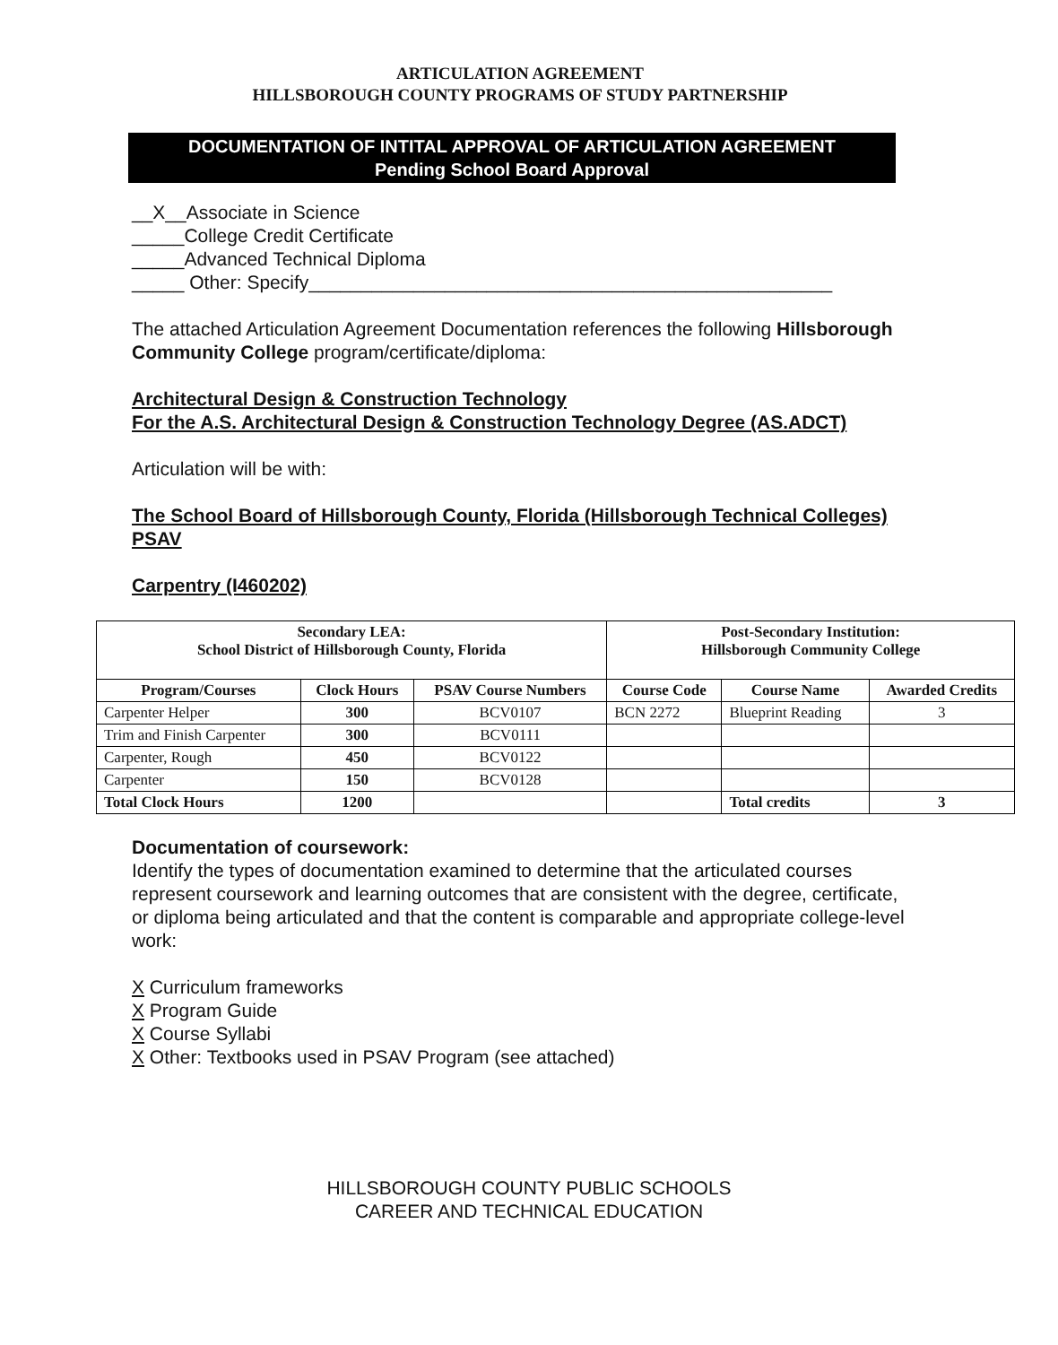ARTICULATION AGREEMENT
HILLSBOROUGH COUNTY PROGRAMS OF STUDY PARTNERSHIP
DOCUMENTATION OF INTITAL APPROVAL OF ARTICULATION AGREEMENT
Pending School Board Approval
__X__Associate in Science
_____College Credit Certificate
_____Advanced Technical Diploma
_____ Other: Specify__________________________________________________
The attached Articulation Agreement Documentation references the following Hillsborough Community College program/certificate/diploma:
Architectural Design & Construction Technology
For the A.S. Architectural Design & Construction Technology Degree (AS.ADCT)
Articulation will be with:
The School Board of Hillsborough County, Florida (Hillsborough Technical Colleges) PSAV
Carpentry (I460202)
| Secondary LEA: School District of Hillsborough County, Florida | | | Post-Secondary Institution: Hillsborough Community College | | |
| --- | --- | --- | --- | --- | --- |
| Program/Courses | Clock Hours | PSAV Course Numbers | Course Code | Course Name | Awarded Credits |
| Carpenter Helper | 300 | BCV0107 | BCN 2272 | Blueprint Reading | 3 |
| Trim and Finish Carpenter | 300 | BCV0111 | | | |
| Carpenter, Rough | 450 | BCV0122 | | | |
| Carpenter | 150 | BCV0128 | | | |
| Total Clock Hours | 1200 | | | Total credits | 3 |
Documentation of coursework:
Identify the types of documentation examined to determine that the articulated courses represent coursework and learning outcomes that are consistent with the degree, certificate, or diploma being articulated and that the content is comparable and appropriate college-level work:
X Curriculum frameworks
X Program Guide
X Course Syllabi
X Other: Textbooks used in PSAV Program (see attached)
HILLSBOROUGH COUNTY PUBLIC SCHOOLS
CAREER AND TECHNICAL EDUCATION